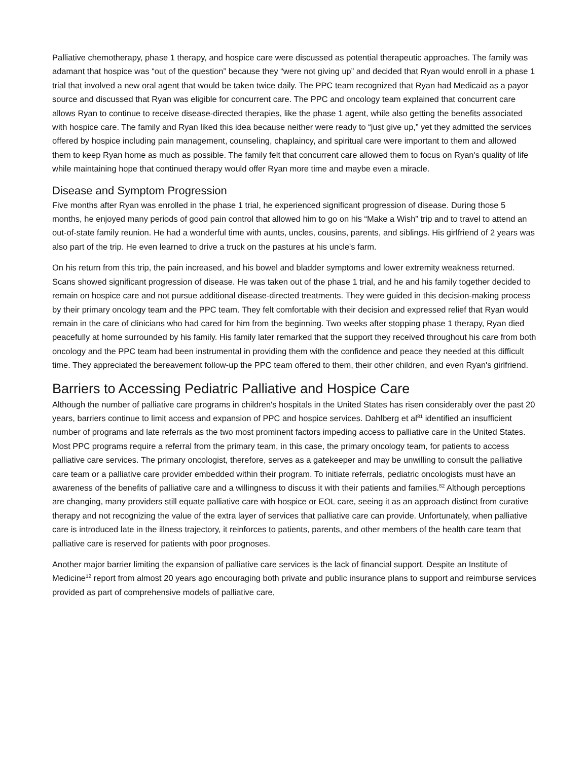Palliative chemotherapy, phase 1 therapy, and hospice care were discussed as potential therapeutic approaches. The family was adamant that hospice was “out of the question” because they “were not giving up” and decided that Ryan would enroll in a phase 1 trial that involved a new oral agent that would be taken twice daily. The PPC team recognized that Ryan had Medicaid as a payor source and discussed that Ryan was eligible for concurrent care. The PPC and oncology team explained that concurrent care allows Ryan to continue to receive disease-directed therapies, like the phase 1 agent, while also getting the benefits associated with hospice care. The family and Ryan liked this idea because neither were ready to “just give up,” yet they admitted the services offered by hospice including pain management, counseling, chaplaincy, and spiritual care were important to them and allowed them to keep Ryan home as much as possible. The family felt that concurrent care allowed them to focus on Ryan's quality of life while maintaining hope that continued therapy would offer Ryan more time and maybe even a miracle.
Disease and Symptom Progression
Five months after Ryan was enrolled in the phase 1 trial, he experienced significant progression of disease. During those 5 months, he enjoyed many periods of good pain control that allowed him to go on his “Make a Wish” trip and to travel to attend an out-of-state family reunion. He had a wonderful time with aunts, uncles, cousins, parents, and siblings. His girlfriend of 2 years was also part of the trip. He even learned to drive a truck on the pastures at his uncle's farm.
On his return from this trip, the pain increased, and his bowel and bladder symptoms and lower extremity weakness returned. Scans showed significant progression of disease. He was taken out of the phase 1 trial, and he and his family together decided to remain on hospice care and not pursue additional disease-directed treatments. They were guided in this decision-making process by their primary oncology team and the PPC team. They felt comfortable with their decision and expressed relief that Ryan would remain in the care of clinicians who had cared for him from the beginning. Two weeks after stopping phase 1 therapy, Ryan died peacefully at home surrounded by his family. His family later remarked that the support they received throughout his care from both oncology and the PPC team had been instrumental in providing them with the confidence and peace they needed at this difficult time. They appreciated the bereavement follow-up the PPC team offered to them, their other children, and even Ryan's girlfriend.
Barriers to Accessing Pediatric Palliative and Hospice Care
Although the number of palliative care programs in children's hospitals in the United States has risen considerably over the past 20 years, barriers continue to limit access and expansion of PPC and hospice services. Dahlberg et al<sup>81</sup> identified an insufficient number of programs and late referrals as the two most prominent factors impeding access to palliative care in the United States. Most PPC programs require a referral from the primary team, in this case, the primary oncology team, for patients to access palliative care services. The primary oncologist, therefore, serves as a gatekeeper and may be unwilling to consult the palliative care team or a palliative care provider embedded within their program. To initiate referrals, pediatric oncologists must have an awareness of the benefits of palliative care and a willingness to discuss it with their patients and families.<sup>82</sup> Although perceptions are changing, many providers still equate palliative care with hospice or EOL care, seeing it as an approach distinct from curative therapy and not recognizing the value of the extra layer of services that palliative care can provide. Unfortunately, when palliative care is introduced late in the illness trajectory, it reinforces to patients, parents, and other members of the health care team that palliative care is reserved for patients with poor prognoses.
Another major barrier limiting the expansion of palliative care services is the lack of financial support. Despite an Institute of Medicine<sup>12</sup> report from almost 20 years ago encouraging both private and public insurance plans to support and reimburse services provided as part of comprehensive models of palliative care,